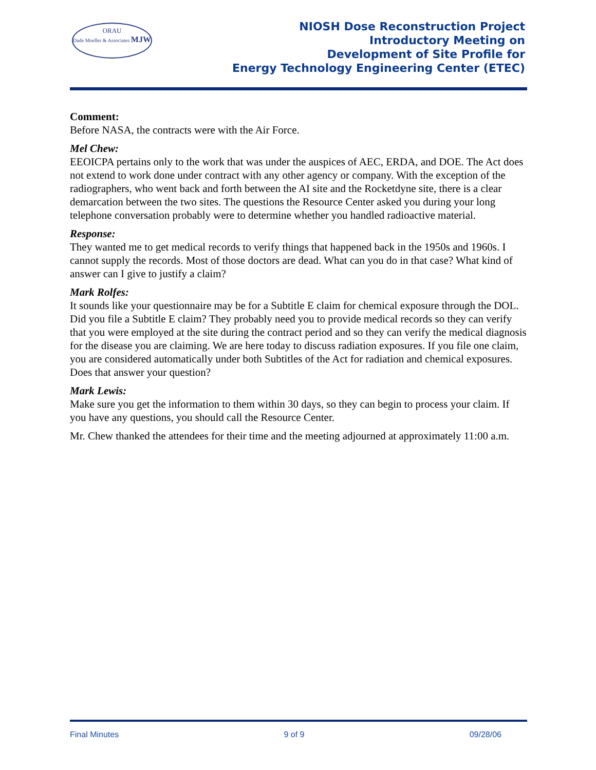ORAU
Dade Moeller & Associates MJW
NIOSH Dose Reconstruction Project
Introductory Meeting on
Development of Site Profile for
Energy Technology Engineering Center (ETEC)
Comment:
Before NASA, the contracts were with the Air Force.
Mel Chew:
EEOICPA pertains only to the work that was under the auspices of AEC, ERDA, and DOE. The Act does not extend to work done under contract with any other agency or company. With the exception of the radiographers, who went back and forth between the AI site and the Rocketdyne site, there is a clear demarcation between the two sites. The questions the Resource Center asked you during your long telephone conversation probably were to determine whether you handled radioactive material.
Response:
They wanted me to get medical records to verify things that happened back in the 1950s and 1960s. I cannot supply the records. Most of those doctors are dead. What can you do in that case? What kind of answer can I give to justify a claim?
Mark Rolfes:
It sounds like your questionnaire may be for a Subtitle E claim for chemical exposure through the DOL. Did you file a Subtitle E claim? They probably need you to provide medical records so they can verify that you were employed at the site during the contract period and so they can verify the medical diagnosis for the disease you are claiming. We are here today to discuss radiation exposures. If you file one claim, you are considered automatically under both Subtitles of the Act for radiation and chemical exposures. Does that answer your question?
Mark Lewis:
Make sure you get the information to them within 30 days, so they can begin to process your claim. If you have any questions, you should call the Resource Center.
Mr. Chew thanked the attendees for their time and the meeting adjourned at approximately 11:00 a.m.
Final Minutes 9 of 9 09/28/06